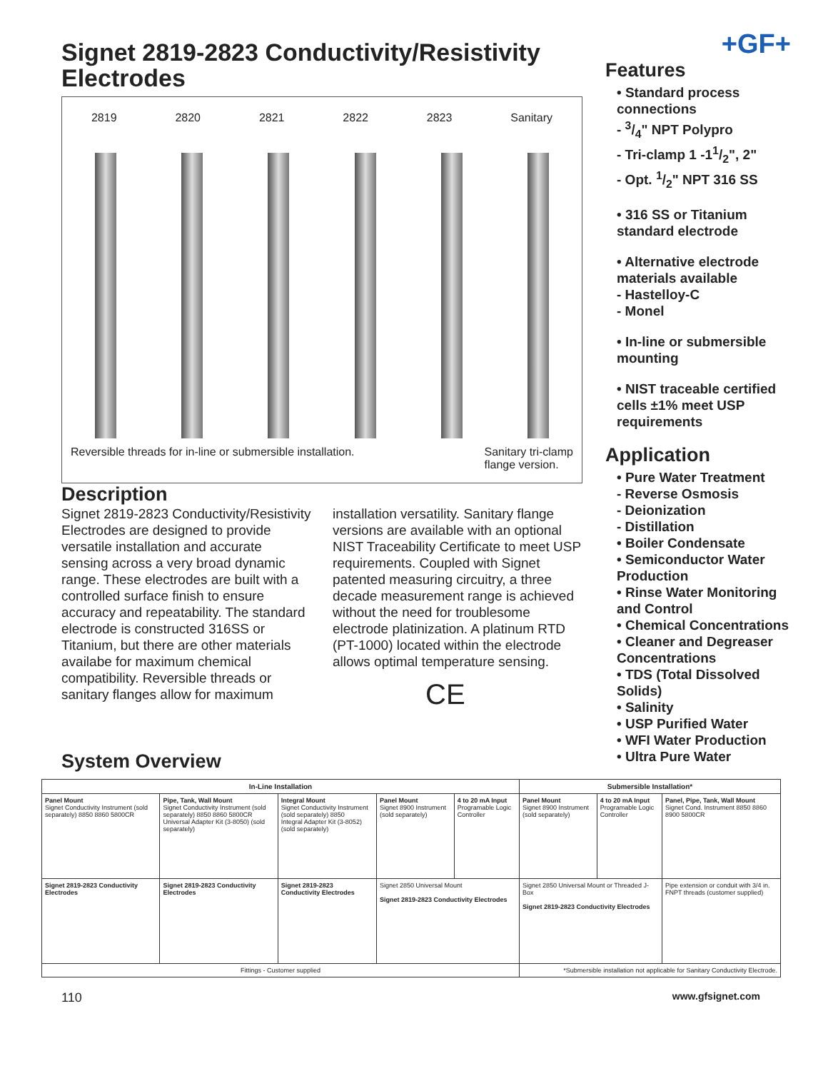Signet 2819-2823 Conductivity/Resistivity Electrodes
2819 2820 2821 2822 2823 Sanitary
Reversible threads for in-line or submersible installation. Sanitary tri-clamp
flange version.
Description
Signet 2819-2823 Conductivity/Resistivity Electrodes are designed to provide versatile installation and accurate sensing across a very broad dynamic range. These electrodes are built with a controlled surface finish to ensure accuracy and repeatability. The standard electrode is constructed 316SS or Titanium, but there are other materials availabe for maximum chemical compatibility. Reversible threads or sanitary flanges allow for maximum installation versatility. Sanitary flange versions are available with an optional NIST Traceability Certificate to meet USP requirements. Coupled with Signet patented measuring circuitry, a three decade measurement range is achieved without the need for troublesome electrode platinization. A platinum RTD (PT-1000) located within the electrode allows optimal temperature sensing.
CE
System Overview
+GF+
Features
• Standard process connections
- 3/4" NPT Polypro
- Tri-clamp 1 -11/2", 2"
- Opt. 1/2" NPT 316 SS
• 316 SS or Titanium standard electrode
• Alternative electrode materials available
- Hastelloy-C
- Monel
• In-line or submersible mounting
• NIST traceable certified cells ±1% meet USP requirements
Application
• Pure Water Treatment
- Reverse Osmosis
- Deionization
- Distillation
• Boiler Condensate
• Semiconductor Water Production
• Rinse Water Monitoring and Control
• Chemical Concentrations
• Cleaner and Degreaser Concentrations
• TDS (Total Dissolved Solids)
• Salinity
• USP Purified Water
• WFI Water Production
• Ultra Pure Water
| In-Line Installation | | | | | Submersible Installation* | | |
| --- | --- | --- | --- | --- | --- | --- | --- |
| Panel Mount Signet Conductivity Instrument (sold separately) 8850 8860 5800CR | Pipe, Tank, Wall Mount Signet Conductivity Instrument (sold separately) 8850 8860 5800CR Universal Adapter Kit (3-8050) (sold separately) | Integral Mount Signet Conductivity Instrument (sold separately) 8850 Integral Adapter Kit (3-8052) (sold separately) | Panel Mount Signet 8900 Instrument (sold separately) | 4 to 20 mA Input Programable Logic Controller | Panel Mount Signet 8900 Instrument (sold separately) | 4 to 20 mA Input Programable Logic Controller | Panel, Pipe, Tank, Wall Mount Signet Cond. Instrument 8850 8860 8900 5800CR |
| Signet 2819-2823 Conductivity Electrodes | Signet 2819-2823 Conductivity Electrodes | Signet 2819-2823 Conductivity Electrodes | Signet 2850 Universal Mount Signet 2819-2823 Conductivity Electrodes | | Signet 2850 Universal Mount or Threaded J-Box Signet 2819-2823 Conductivity Electrodes | | Pipe extension or conduit with 3/4 in. FNPT threads (customer supplied) |
| Fittings - Customer supplied | | | | | *Submersible installation not applicable for Sanitary Conductivity Electrode. | | |
110 www.gfsignet.com